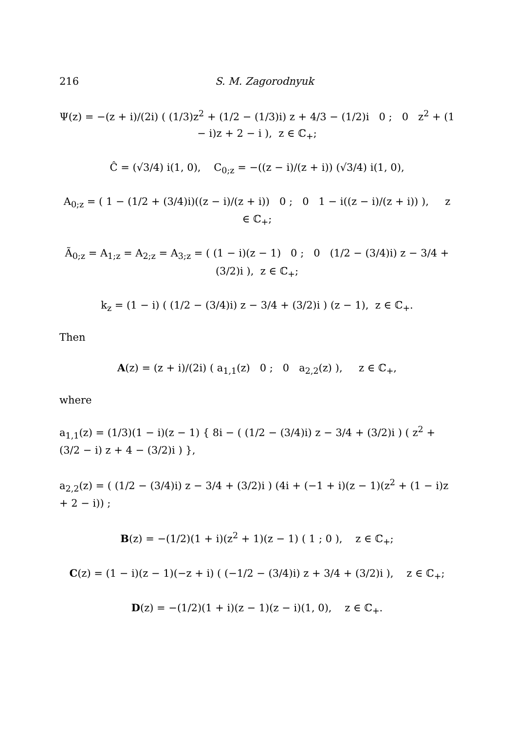216 S. M. Zagorodnyuk
Ψ(z) = −(z + i)/(2i) ( (1/3)z<sup>2</sup> + (1/2 − (1/3)i) z + 4/3 − (1/2)i 0 ; 0 z<sup>2</sup> + (1 − i)z + 2 − i ), z ∈ ℂ<sub>+</sub>;
Ĉ = (√3/4) i(1, 0), C<sub>0;z</sub> = −((z − i)/(z + i)) (√3/4) i(1, 0),
A<sub>0;z</sub> = ( 1 − (1/2 + (3/4)i)((z − i)/(z + i)) 0 ; 0 1 − i((z − i)/(z + i)) ), z ∈ ℂ<sub>+</sub>;
Ã<sub>0;z</sub> = A<sub>1;z</sub> = A<sub>2;z</sub> = A<sub>3;z</sub> = ( (1 − i)(z − 1) 0 ; 0 (1/2 − (3/4)i) z − 3/4 + (3/2)i ), z ∈ ℂ<sub>+</sub>;
k<sub>z</sub> = (1 − i) ( (1/2 − (3/4)i) z − 3/4 + (3/2)i ) (z − 1), z ∈ ℂ<sub>+</sub>.
Then
A(z) = (z + i)/(2i) ( a<sub>1,1</sub>(z) 0 ; 0 a<sub>2,2</sub>(z) ), z ∈ ℂ<sub>+</sub>,
where
a<sub>1,1</sub>(z) = (1/3)(1 − i)(z − 1) { 8i − ( (1/2 − (3/4)i) z − 3/4 + (3/2)i ) ( z<sup>2</sup> + (3/2 − i) z + 4 − (3/2)i ) },
a<sub>2,2</sub>(z) = ( (1/2 − (3/4)i) z − 3/4 + (3/2)i ) (4i + (−1 + i)(z − 1)(z<sup>2</sup> + (1 − i)z + 2 − i)) ;
B(z) = −(1/2)(1 + i)(z<sup>2</sup> + 1)(z − 1) ( 1 ; 0 ), z ∈ ℂ<sub>+</sub>;
C(z) = (1 − i)(z − 1)(−z + i) ( (−1/2 − (3/4)i) z + 3/4 + (3/2)i ), z ∈ ℂ<sub>+</sub>;
D(z) = −(1/2)(1 + i)(z − 1)(z − i)(1, 0), z ∈ ℂ<sub>+</sub>.